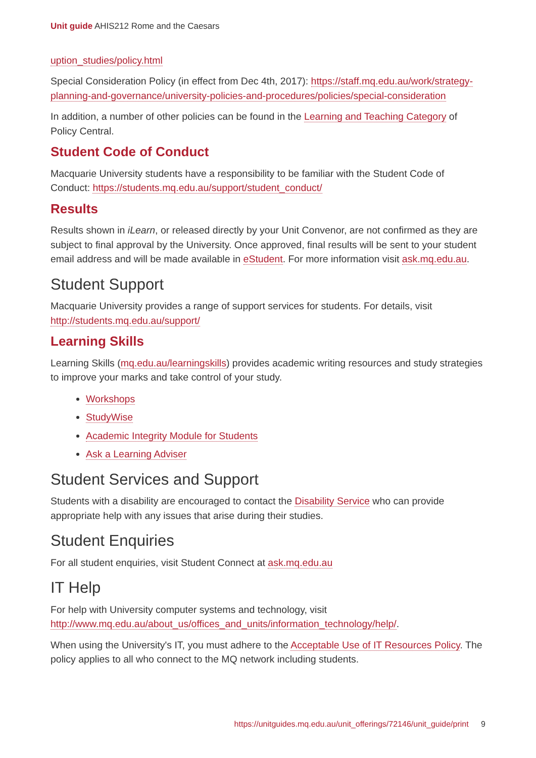Unit guide AHIS212 Rome and the Caesars
uption_studies/policy.html
Special Consideration Policy (in effect from Dec 4th, 2017): https://staff.mq.edu.au/work/strategy-planning-and-governance/university-policies-and-procedures/policies/special-consideration
In addition, a number of other policies can be found in the Learning and Teaching Category of Policy Central.
Student Code of Conduct
Macquarie University students have a responsibility to be familiar with the Student Code of Conduct: https://students.mq.edu.au/support/student_conduct/
Results
Results shown in iLearn, or released directly by your Unit Convenor, are not confirmed as they are subject to final approval by the University. Once approved, final results will be sent to your student email address and will be made available in eStudent. For more information visit ask.mq.edu.au.
Student Support
Macquarie University provides a range of support services for students. For details, visit http://students.mq.edu.au/support/
Learning Skills
Learning Skills (mq.edu.au/learningskills) provides academic writing resources and study strategies to improve your marks and take control of your study.
Workshops
StudyWise
Academic Integrity Module for Students
Ask a Learning Adviser
Student Services and Support
Students with a disability are encouraged to contact the Disability Service who can provide appropriate help with any issues that arise during their studies.
Student Enquiries
For all student enquiries, visit Student Connect at ask.mq.edu.au
IT Help
For help with University computer systems and technology, visit http://www.mq.edu.au/about_us/offices_and_units/information_technology/help/.
When using the University's IT, you must adhere to the Acceptable Use of IT Resources Policy. The policy applies to all who connect to the MQ network including students.
https://unitguides.mq.edu.au/unit_offerings/72146/unit_guide/print 9